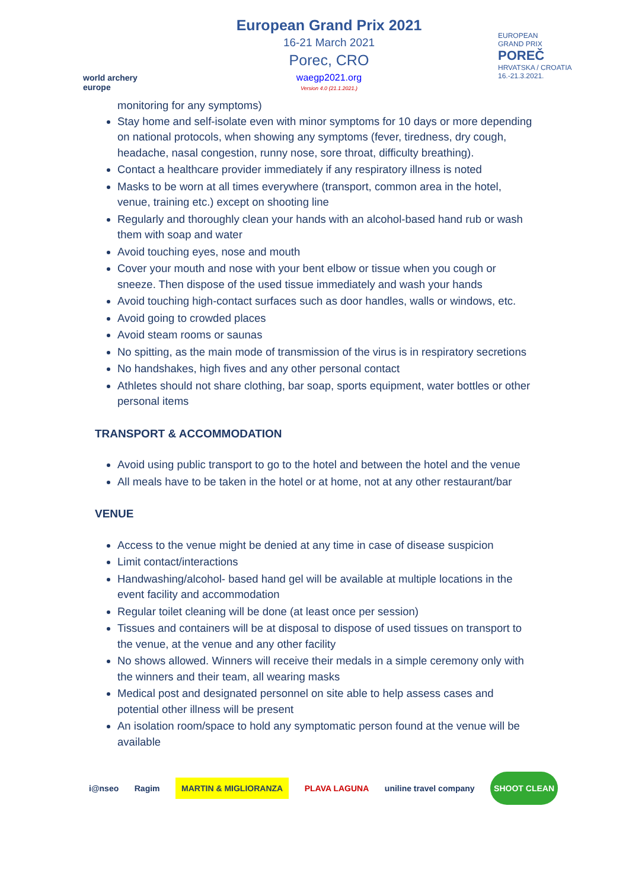world archery europe
European Grand Prix 2021
16-21 March 2021
Porec, CRO
waegp2021.org
Version 4.0 (21.1.2021.)
EUROPEAN
GRAND PRIX
POREČ
HRVATSKA / CROATIA
16.-21.3.2021.
monitoring for any symptoms)
Stay home and self-isolate even with minor symptoms for 10 days or more depending on national protocols, when showing any symptoms (fever, tiredness, dry cough, headache, nasal congestion, runny nose, sore throat, difficulty breathing).
Contact a healthcare provider immediately if any respiratory illness is noted
Masks to be worn at all times everywhere (transport, common area in the hotel, venue, training etc.) except on shooting line
Regularly and thoroughly clean your hands with an alcohol-based hand rub or wash them with soap and water
Avoid touching eyes, nose and mouth
Cover your mouth and nose with your bent elbow or tissue when you cough or sneeze. Then dispose of the used tissue immediately and wash your hands
Avoid touching high-contact surfaces such as door handles, walls or windows, etc.
Avoid going to crowded places
Avoid steam rooms or saunas
No spitting, as the main mode of transmission of the virus is in respiratory secretions
No handshakes, high fives and any other personal contact
Athletes should not share clothing, bar soap, sports equipment, water bottles or other personal items
TRANSPORT & ACCOMMODATION
Avoid using public transport to go to the hotel and between the hotel and the venue
All meals have to be taken in the hotel or at home, not at any other restaurant/bar
VENUE
Access to the venue might be denied at any time in case of disease suspicion
Limit contact/interactions
Handwashing/alcohol- based hand gel will be available at multiple locations in the event facility and accommodation
Regular toilet cleaning will be done (at least once per session)
Tissues and containers will be at disposal to dispose of used tissues on transport to the venue, at the venue and any other facility
No shows allowed. Winners will receive their medals in a simple ceremony only with the winners and their team, all wearing masks
Medical post and designated personnel on site able to help assess cases and potential other illness will be present
An isolation room/space to hold any symptomatic person found at the venue will be available
i@nseo Ragim MARTIN & MIGLIORANZA PLAVA LAGUNA uniline travel company SHOOT CLEAN